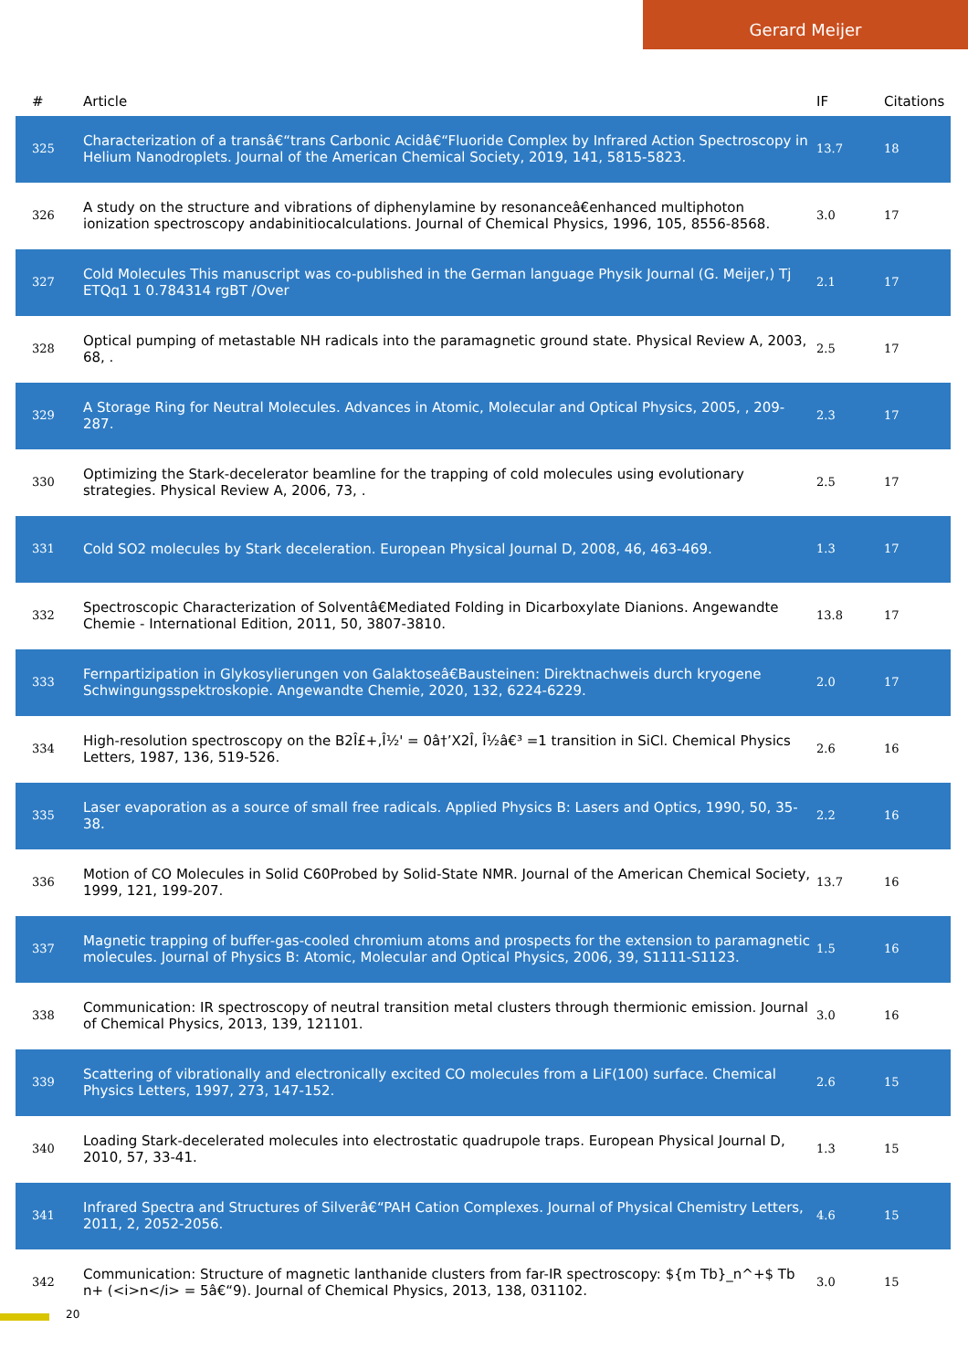Gerard Meijer
| # | Article | IF | Citations |
| --- | --- | --- | --- |
| 325 | Characterization of a transâ€“trans Carbonic Acidâ€“Fluoride Complex by Infrared Action Spectroscopy in Helium Nanodroplets. Journal of the American Chemical Society, 2019, 141, 5815-5823. | 13.7 | 18 |
| 326 | A study on the structure and vibrations of diphenylamine by resonanceâ€enhanced multiphoton ionization spectroscopy andabinitiocalculations. Journal of Chemical Physics, 1996, 105, 8556-8568. | 3.0 | 17 |
| 327 | Cold Molecules This manuscript was co-published in the German language Physik Journal (G. Meijer,) Tj ETQq1 1 0.784314 rgBT /Over | 2.1 | 17 |
| 328 | Optical pumping of metastable NH radicals into the paramagnetic ground state. Physical Review A, 2003, 68, . | 2.5 | 17 |
| 329 | A Storage Ring for Neutral Molecules. Advances in Atomic, Molecular and Optical Physics, 2005, , 209-287. | 2.3 | 17 |
| 330 | Optimizing the Stark-decelerator beamline for the trapping of cold molecules using evolutionary strategies. Physical Review A, 2006, 73, . | 2.5 | 17 |
| 331 | Cold SO2 molecules by Stark deceleration. European Physical Journal D, 2008, 46, 463-469. | 1.3 | 17 |
| 332 | Spectroscopic Characterization of Solventâ€Mediated Folding in Dicarboxylate Dianions. Angewandte Chemie - International Edition, 2011, 50, 3807-3810. | 13.8 | 17 |
| 333 | Fernpartizipation in Glykosylierungen von Galaktoseâ€Bausteinen: Direktnachweis durch kryogene Schwingungsspektroskopie. Angewandte Chemie, 2020, 132, 6224-6229. | 2.0 | 17 |
| 334 | High-resolution spectroscopy on the B2Î£+,Î½' = 0â†’X2Î, Î½â€³ =1 transition in SiCl. Chemical Physics Letters, 1987, 136, 519-526. | 2.6 | 16 |
| 335 | Laser evaporation as a source of small free radicals. Applied Physics B: Lasers and Optics, 1990, 50, 35-38. | 2.2 | 16 |
| 336 | Motion of CO Molecules in Solid C60Probed by Solid-State NMR. Journal of the American Chemical Society, 1999, 121, 199-207. | 13.7 | 16 |
| 337 | Magnetic trapping of buffer-gas-cooled chromium atoms and prospects for the extension to paramagnetic molecules. Journal of Physics B: Atomic, Molecular and Optical Physics, 2006, 39, S1111-S1123. | 1.5 | 16 |
| 338 | Communication: IR spectroscopy of neutral transition metal clusters through thermionic emission. Journal of Chemical Physics, 2013, 139, 121101. | 3.0 | 16 |
| 339 | Scattering of vibrationally and electronically excited CO molecules from a LiF(100) surface. Chemical Physics Letters, 1997, 273, 147-152. | 2.6 | 15 |
| 340 | Loading Stark-decelerated molecules into electrostatic quadrupole traps. European Physical Journal D, 2010, 57, 33-41. | 1.3 | 15 |
| 341 | Infrared Spectra and Structures of Silverâ€“PAH Cation Complexes. Journal of Physical Chemistry Letters, 2011, 2, 2052-2056. | 4.6 | 15 |
| 342 | Communication: Structure of magnetic lanthanide clusters from far-IR spectroscopy: ${m Tb}_n^+$ Tb n+ (<i>n</i> = 5â€“9). Journal of Chemical Physics, 2013, 138, 031102. | 3.0 | 15 |
20